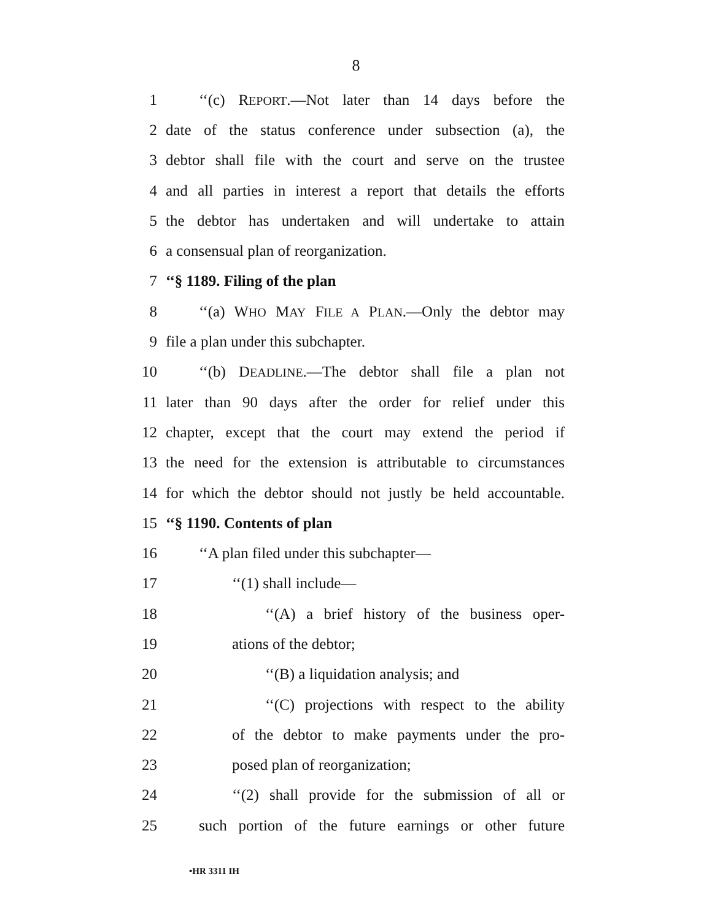8
1 ‘‘(c) REPORT.—Not later than 14 days before the
2 date of the status conference under subsection (a), the
3 debtor shall file with the court and serve on the trustee
4 and all parties in interest a report that details the efforts
5 the debtor has undertaken and will undertake to attain
6 a consensual plan of reorganization.
7 ‘‘§ 1189. Filing of the plan
8 ‘‘(a) WHO MAY FILE A PLAN.—Only the debtor may
9 file a plan under this subchapter.
10 ‘‘(b) DEADLINE.—The debtor shall file a plan not
11 later than 90 days after the order for relief under this
12 chapter, except that the court may extend the period if
13 the need for the extension is attributable to circumstances
14 for which the debtor should not justly be held accountable.
15 ‘‘§ 1190. Contents of plan
16 ‘‘A plan filed under this subchapter—
17 ‘‘(1) shall include—
18 ‘‘(A) a brief history of the business oper-
19 ations of the debtor;
20 ‘‘(B) a liquidation analysis; and
21 ‘‘(C) projections with respect to the ability
22 of the debtor to make payments under the pro-
23 posed plan of reorganization;
24 ‘‘(2) shall provide for the submission of all or
25 such portion of the future earnings or other future
•HR 3311 IH